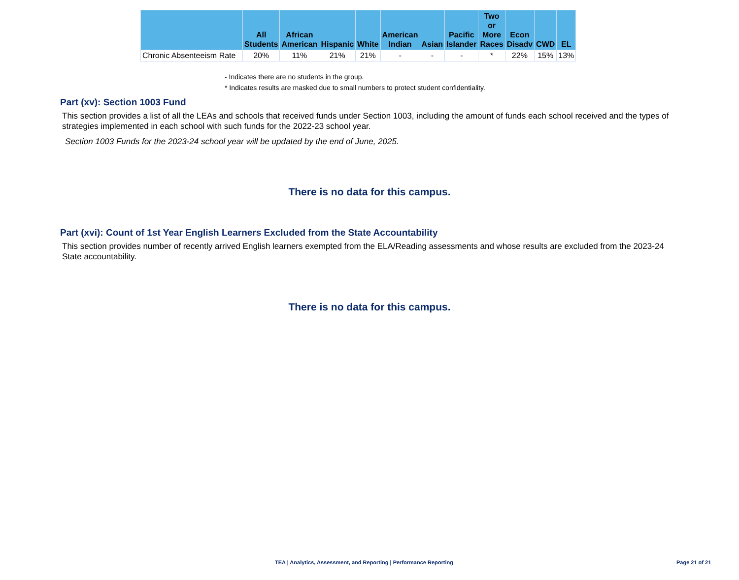| | All Students | African American | Hispanic | White | American Indian | Asian | Pacific Islander | Two or More Races | Econ Disadv | CWD | EL |
| --- | --- | --- | --- | --- | --- | --- | --- | --- | --- | --- | --- |
| Chronic Absenteeism Rate | 20% | 11% | 21% | 21% | - | - | - | * | 22% | 15% | 13% |
- Indicates there are no students in the group.
* Indicates results are masked due to small numbers to protect student confidentiality.
Part (xv): Section 1003 Fund
This section provides a list of all the LEAs and schools that received funds under Section 1003, including the amount of funds each school received and the types of strategies implemented in each school with such funds for the 2022-23 school year.
Section 1003 Funds for the 2023-24 school year will be updated by the end of June, 2025.
There is no data for this campus.
Part (xvi): Count of 1st Year English Learners Excluded from the State Accountability
This section provides number of recently arrived English learners exempted from the ELA/Reading assessments and whose results are excluded from the 2023-24 State accountability.
There is no data for this campus.
TEA | Analytics, Assessment, and Reporting | Performance Reporting Page 21 of 21